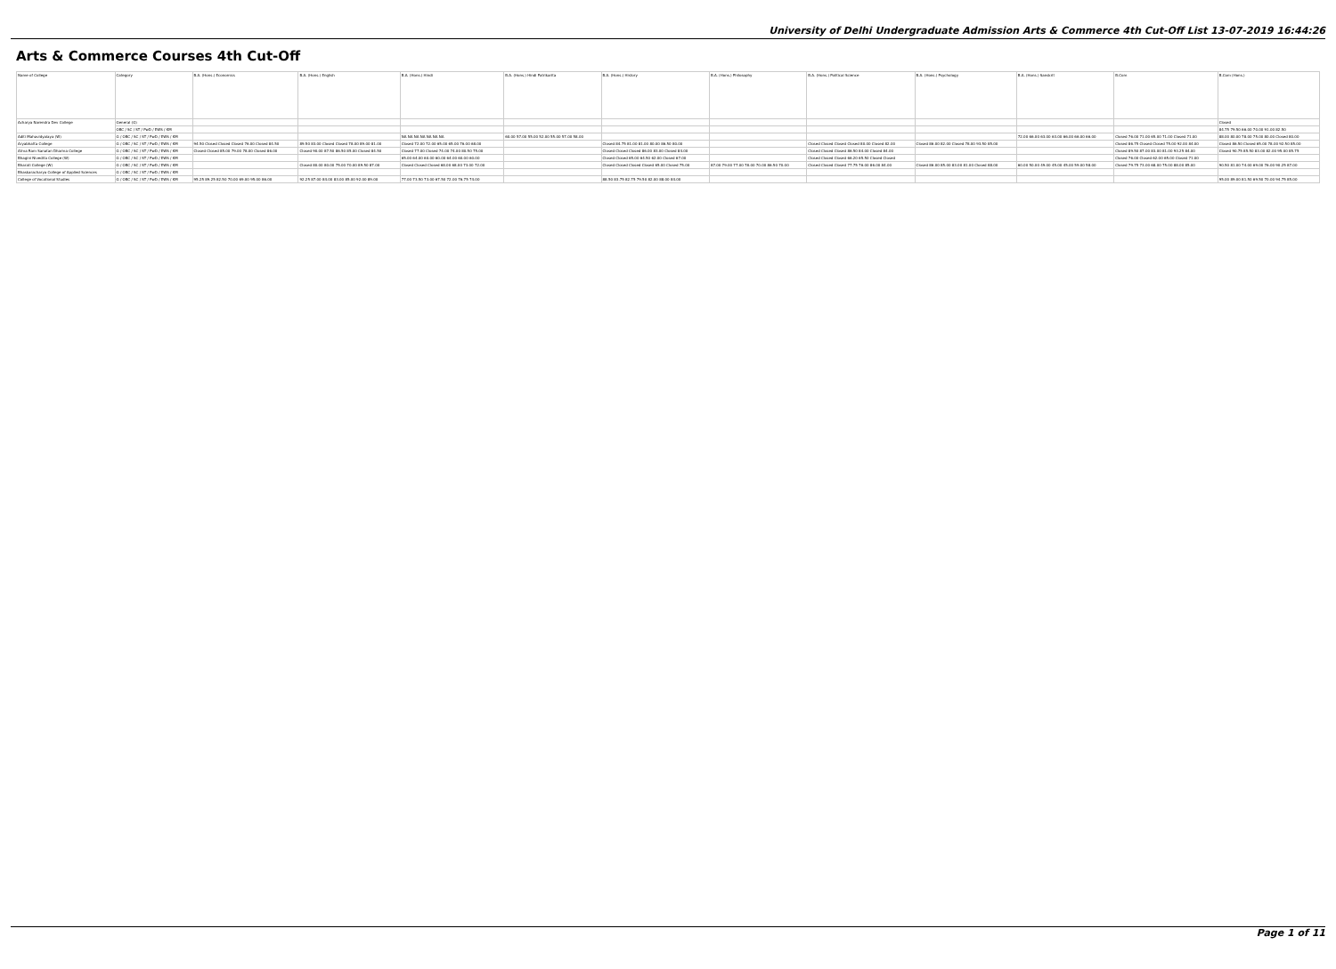University of Delhi Undergraduate Admission Arts & Commerce 4th Cut-Off List 13-07-2019 16:44:26
Arts & Commerce Courses 4th Cut-Off
| Name of College | Category | B.A. (Hons.) Economics | B.A. (Hons.) English | B.A. (Hons.) Hindi | B.A. (Hons.) Hindi Patrikarita | B.A. (Hons.) History | B.A. (Hons.) Philosophy | B.A. (Hons.) Political Science | B.A. (Hons.) Psychology | B.A. (Hons.) Sanskrit | B.Com | B.Com (Hons.) |
| --- | --- | --- | --- | --- | --- | --- | --- | --- | --- | --- | --- | --- |
| Acharya Narendra Dev College | General (G) | | | | | | | | | | | Closed |
| | OBC / SC / ST / PwD / EWS / KM | | | | | | | | | | | 84.75 79.50 66.00 70.00 91.00 82.50 |
| Aditi Mahavidyalaya (W) | G / OBC / SC / ST / PwD / EWS / KM | | | NA NA NA NA NA NA NA | 60.00 57.00 55.00 52.00 55.00 57.00 58.00 | | | | | 72.00 66.00 63.00 63.00 66.00 66.00 66.00 | Closed 76.00 71.00 65.00 71.00 Closed 71.00 | 88.00 80.00 78.00 75.00 80.00 Closed 80.00 |
| Aryabhatta College | G / OBC / SC / ST / PwD / EWS / KM | 94.50 Closed Closed Closed 76.00 Closed 84.50 | 89.50 83.00 Closed Closed 78.00 89.00 81.00 | Closed 72.00 72.00 65.00 65.00 76.00 68.00 | | Closed 84.75 81.00 81.00 80.00 86.50 80.00 | | Closed Closed Closed Closed 80.00 Closed 82.00 | Closed 86.00 82.00 Closed 78.00 93.50 85.00 | | Closed 86.75 Closed Closed 75.00 92.00 84.00 | Closed 86.50 Closed 65.00 78.00 92.50 85.00 |
| Atma Ram Sanatan Dharma College | G / OBC / SC / ST / PwD / EWS / KM | Closed Closed 85.00 79.00 78.00 Closed 86.00 | Closed 90.00 87.50 86.50 85.00 Closed 84.50 | Closed 77.00 Closed 74.00 74.00 80.50 75.00 | | Closed Closed Closed 86.00 83.00 Closed 84.00 | | Closed Closed Closed 86.50 84.00 Closed 84.00 | | | Closed 89.50 87.00 83.00 81.00 93.25 84.00 | Closed 90.75 85.50 83.00 82.00 95.00 85.75 |
| Bhagini Nivedita College (W) | G / OBC / SC / ST / PwD / EWS / KM | | | 65.00 64.00 60.00 60.00 64.00 60.00 60.00 | | Closed Closed 65.00 64.50 62.00 Closed 67.00 | | Closed Closed Closed 66.20 65.50 Closed Closed | | | Closed 76.00 Closed 62.00 65.00 Closed 71.00 | |
| Bharati College (W) | G / OBC / SC / ST / PwD / EWS / KM | | Closed 80.00 80.00 75.00 70.00 89.50 87.00 | Closed Closed Closed 68.00 68.00 73.00 72.00 | | Closed Closed Closed Closed 65.00 Closed 75.00 | 87.00 79.00 77.00 78.00 70.00 86.50 70.00 | Closed Closed Closed 77.75 76.00 86.00 84.00 | Closed 86.00 85.00 83.00 81.00 Closed 88.00 | 60.00 50.00 49.00 45.00 45.00 59.00 58.00 | Closed 79.75 73.00 68.00 75.00 88.00 85.00 | 90.50 81.00 74.00 69.00 76.00 90.25 87.00 |
| Bhaskaracharya College of Applied Sciences | G / OBC / SC / ST / PwD / EWS / KM | | | | | | | | | | | |
| College of Vocational Studies | G / OBC / SC / ST / PwD / EWS / KM | 95.25 89.25 82.50 70.00 69.00 95.00 86.00 | 92.25 87.00 84.00 83.00 85.00 92.00 89.00 | 77.00 73.50 73.00 67.50 72.00 76.75 74.00 | | 88.50 83.75 82.75 79.50 82.00 88.00 84.00 | | | | | | 95.00 89.00 81.50 69.50 70.00 94.75 85.00 |
Page 1 of 11